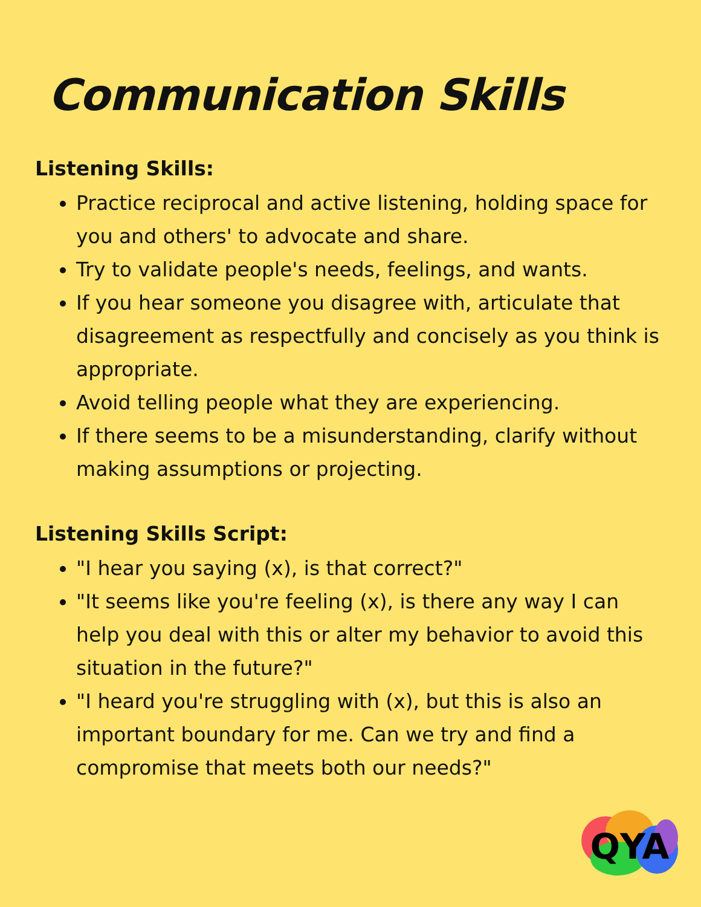Communication Skills
Listening Skills:
Practice reciprocal and active listening, holding space for you and others' to advocate and share.
Try to validate people's needs, feelings, and wants.
If you hear someone you disagree with, articulate that disagreement as respectfully and concisely as you think is appropriate.
Avoid telling people what they are experiencing.
If there seems to be a misunderstanding, clarify without making assumptions or projecting.
Listening Skills Script:
"I hear you saying (x), is that correct?"
"It seems like you're feeling (x), is there any way I can help you deal with this or alter my behavior to avoid this situation in the future?"
"I heard you're struggling with (x), but this is also an important boundary for me. Can we try and find a compromise that meets both our needs?"
QYA